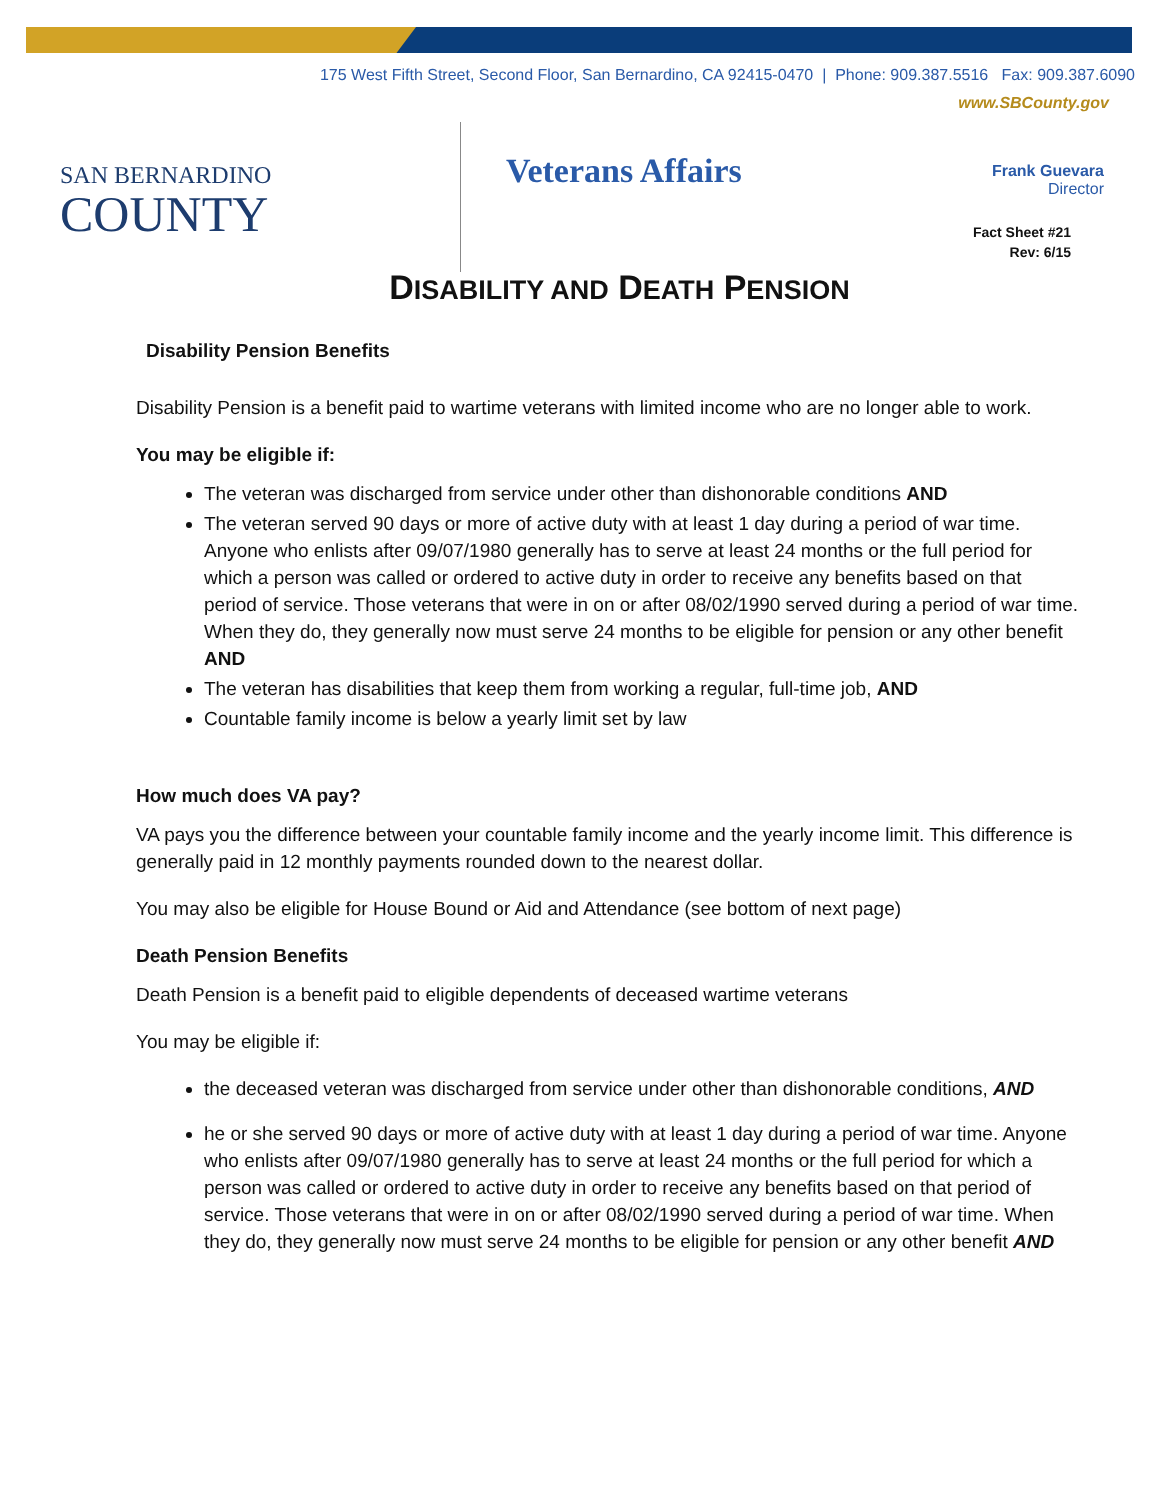175 West Fifth Street, Second Floor, San Bernardino, CA 92415-0470 | Phone: 909.387.5516 Fax: 909.387.6090
www.SBCounty.gov
SAN BERNARDINO
COUNTY
Veterans Affairs
Frank Guevara
Director
Fact Sheet #21
Rev: 6/15
DISABILITY AND DEATH PENSION
Disability Pension Benefits
Disability Pension is a benefit paid to wartime veterans with limited income who are no longer able to work.
You may be eligible if:
The veteran was discharged from service under other than dishonorable conditions AND
The veteran served 90 days or more of active duty with at least 1 day during a period of war time. Anyone who enlists after 09/07/1980 generally has to serve at least 24 months or the full period for which a person was called or ordered to active duty in order to receive any benefits based on that period of service. Those veterans that were in on or after 08/02/1990 served during a period of war time. When they do, they generally now must serve 24 months to be eligible for pension or any other benefit AND
The veteran has disabilities that keep them from working a regular, full-time job, AND
Countable family income is below a yearly limit set by law
How much does VA pay?
VA pays you the difference between your countable family income and the yearly income limit. This difference is generally paid in 12 monthly payments rounded down to the nearest dollar.
You may also be eligible for House Bound or Aid and Attendance (see bottom of next page)
Death Pension Benefits
Death Pension is a benefit paid to eligible dependents of deceased wartime veterans
You may be eligible if:
the deceased veteran was discharged from service under other than dishonorable conditions, AND
he or she served 90 days or more of active duty with at least 1 day during a period of war time. Anyone who enlists after 09/07/1980 generally has to serve at least 24 months or the full period for which a person was called or ordered to active duty in order to receive any benefits based on that period of service. Those veterans that were in on or after 08/02/1990 served during a period of war time. When they do, they generally now must serve 24 months to be eligible for pension or any other benefit AND